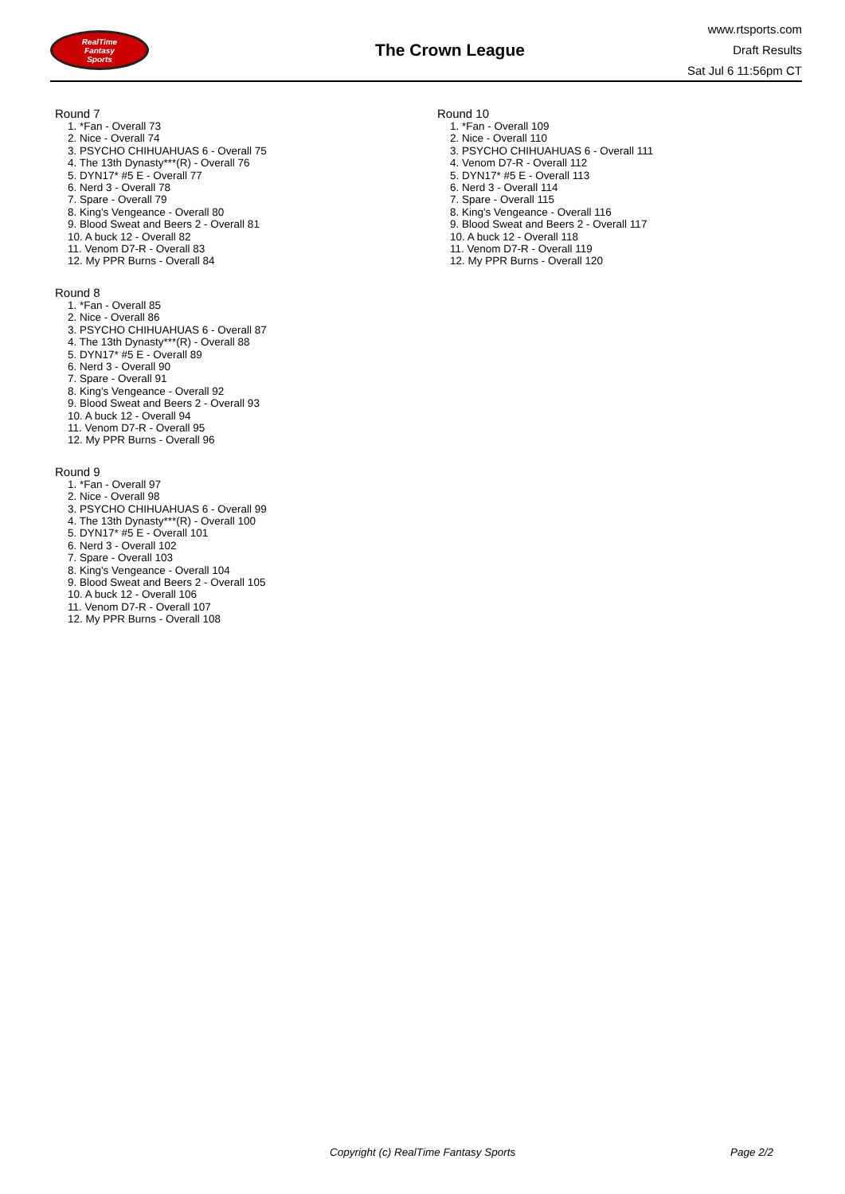RealTime
Fantasy
Sports
The Crown League
www.rtsports.com
Draft Results
Sat Jul 6 11:56pm CT
Round 7
1. *Fan - Overall 73
2. Nice - Overall 74
3. PSYCHO CHIHUAHUAS 6 - Overall 75
4. The 13th Dynasty***(R) - Overall 76
5. DYN17* #5 E - Overall 77
6. Nerd 3 - Overall 78
7. Spare - Overall 79
8. King's Vengeance - Overall 80
9. Blood Sweat and Beers 2 - Overall 81
10. A buck 12 - Overall 82
11. Venom D7-R - Overall 83
12. My PPR Burns - Overall 84
Round 8
1. *Fan - Overall 85
2. Nice - Overall 86
3. PSYCHO CHIHUAHUAS 6 - Overall 87
4. The 13th Dynasty***(R) - Overall 88
5. DYN17* #5 E - Overall 89
6. Nerd 3 - Overall 90
7. Spare - Overall 91
8. King's Vengeance - Overall 92
9. Blood Sweat and Beers 2 - Overall 93
10. A buck 12 - Overall 94
11. Venom D7-R - Overall 95
12. My PPR Burns - Overall 96
Round 9
1. *Fan - Overall 97
2. Nice - Overall 98
3. PSYCHO CHIHUAHUAS 6 - Overall 99
4. The 13th Dynasty***(R) - Overall 100
5. DYN17* #5 E - Overall 101
6. Nerd 3 - Overall 102
7. Spare - Overall 103
8. King's Vengeance - Overall 104
9. Blood Sweat and Beers 2 - Overall 105
10. A buck 12 - Overall 106
11. Venom D7-R - Overall 107
12. My PPR Burns - Overall 108
Round 10
1. *Fan - Overall 109
2. Nice - Overall 110
3. PSYCHO CHIHUAHUAS 6 - Overall 111
4. Venom D7-R - Overall 112
5. DYN17* #5 E - Overall 113
6. Nerd 3 - Overall 114
7. Spare - Overall 115
8. King's Vengeance - Overall 116
9. Blood Sweat and Beers 2 - Overall 117
10. A buck 12 - Overall 118
11. Venom D7-R - Overall 119
12. My PPR Burns - Overall 120
Copyright (c) RealTime Fantasy Sports Page 2/2